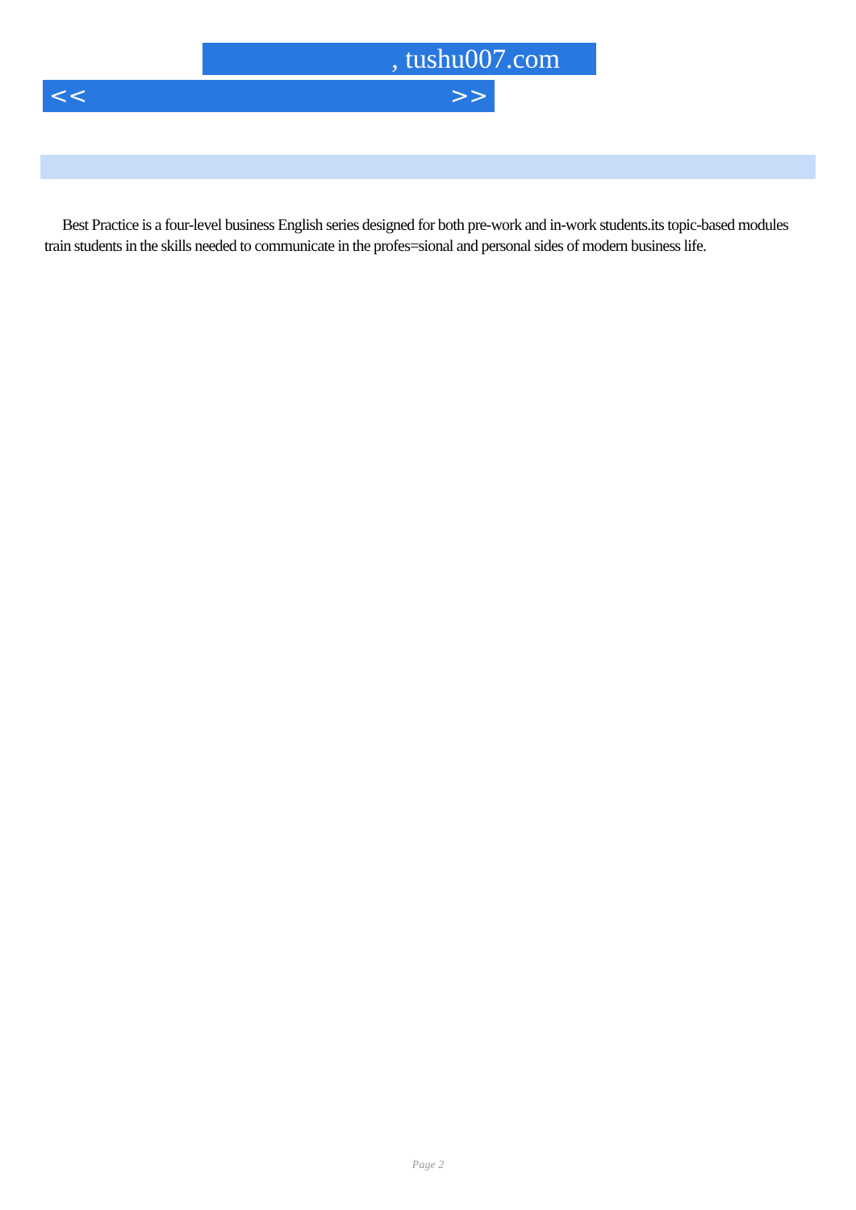, tushu007.com
<< >>
Best Practice is a four-level business English series designed for both pre-work and in-work students.its topic-based modules train students in the skills needed to communicate in the profes=sional and personal sides of modern business life.
Page 2